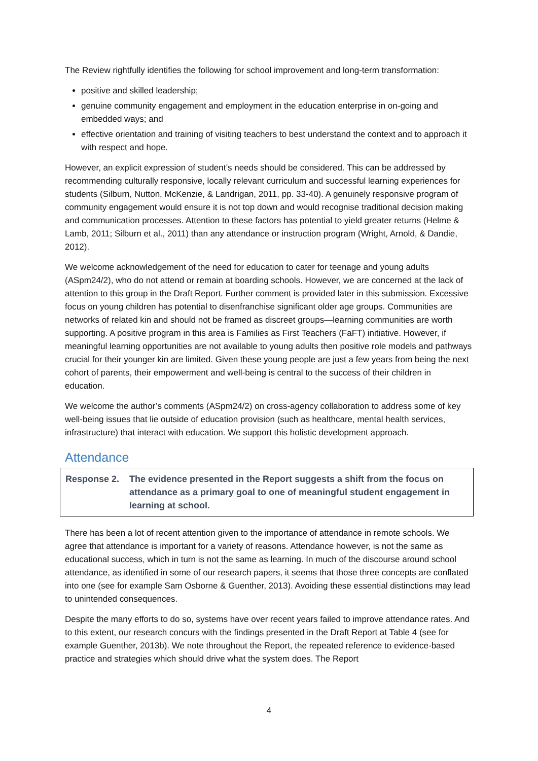The Review rightfully identifies the following for school improvement and long-term transformation:
positive and skilled leadership;
genuine community engagement and employment in the education enterprise in on-going and embedded ways; and
effective orientation and training of visiting teachers to best understand the context and to approach it with respect and hope.
However, an explicit expression of student’s needs should be considered. This can be addressed by recommending culturally responsive, locally relevant curriculum and successful learning experiences for students (Silburn, Nutton, McKenzie, & Landrigan, 2011, pp. 33-40). A genuinely responsive program of community engagement would ensure it is not top down and would recognise traditional decision making and communication processes. Attention to these factors has potential to yield greater returns (Helme & Lamb, 2011; Silburn et al., 2011) than any attendance or instruction program (Wright, Arnold, & Dandie, 2012).
We welcome acknowledgement of the need for education to cater for teenage and young adults (ASpm24/2), who do not attend or remain at boarding schools. However, we are concerned at the lack of attention to this group in the Draft Report. Further comment is provided later in this submission. Excessive focus on young children has potential to disenfranchise significant older age groups. Communities are networks of related kin and should not be framed as discreet groups—learning communities are worth supporting. A positive program in this area is Families as First Teachers (FaFT) initiative. However, if meaningful learning opportunities are not available to young adults then positive role models and pathways crucial for their younger kin are limited. Given these young people are just a few years from being the next cohort of parents, their empowerment and well-being is central to the success of their children in education.
We welcome the author’s comments (ASpm24/2) on cross-agency collaboration to address some of key well-being issues that lie outside of education provision (such as healthcare, mental health services, infrastructure) that interact with education. We support this holistic development approach.
Attendance
Response 2. The evidence presented in the Report suggests a shift from the focus on attendance as a primary goal to one of meaningful student engagement in learning at school.
There has been a lot of recent attention given to the importance of attendance in remote schools. We agree that attendance is important for a variety of reasons. Attendance however, is not the same as educational success, which in turn is not the same as learning. In much of the discourse around school attendance, as identified in some of our research papers, it seems that those three concepts are conflated into one (see for example Sam Osborne & Guenther, 2013). Avoiding these essential distinctions may lead to unintended consequences.
Despite the many efforts to do so, systems have over recent years failed to improve attendance rates. And to this extent, our research concurs with the findings presented in the Draft Report at Table 4 (see for example Guenther, 2013b). We note throughout the Report, the repeated reference to evidence-based practice and strategies which should drive what the system does. The Report
4